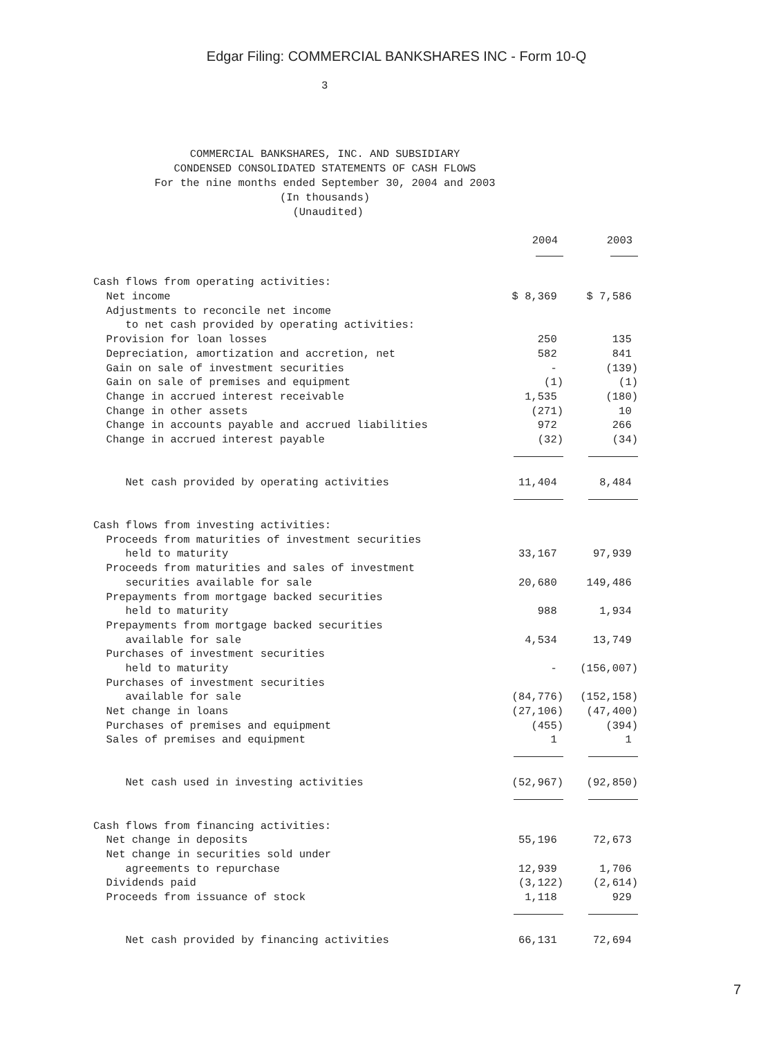Edgar Filing: COMMERCIAL BANKSHARES INC - Form 10-Q
3
COMMERCIAL BANKSHARES, INC. AND SUBSIDIARY CONDENSED CONSOLIDATED STATEMENTS OF CASH FLOWS For the nine months ended September 30, 2004 and 2003 (In thousands) (Unaudited)
| | 2004 | 2003 |
| --- | --- | --- |
| Cash flows from operating activities: | | |
| Net income | $ 8,369 | $ 7,586 |
| Adjustments to reconcile net income | | |
| to net cash provided by operating activities: | | |
| Provision for loan losses | 250 | 135 |
| Depreciation, amortization and accretion, net | 582 | 841 |
| Gain on sale of investment securities | - | (139) |
| Gain on sale of premises and equipment | (1) | (1) |
| Change in accrued interest receivable | 1,535 | (180) |
| Change in other assets | (271) | 10 |
| Change in accounts payable and accrued liabilities | 972 | 266 |
| Change in accrued interest payable | (32) | (34) |
| Net cash provided by operating activities | 11,404 | 8,484 |
| Cash flows from investing activities: | | |
| Proceeds from maturities of investment securities | | |
| held to maturity | 33,167 | 97,939 |
| Proceeds from maturities and sales of investment | | |
| securities available for sale | 20,680 | 149,486 |
| Prepayments from mortgage backed securities | | |
| held to maturity | 988 | 1,934 |
| Prepayments from mortgage backed securities | | |
| available for sale | 4,534 | 13,749 |
| Purchases of investment securities | | |
| held to maturity | - | (156,007) |
| Purchases of investment securities | | |
| available for sale | (84,776) | (152,158) |
| Net change in loans | (27,106) | (47,400) |
| Purchases of premises and equipment | (455) | (394) |
| Sales of premises and equipment | 1 | 1 |
| Net cash used in investing activities | (52,967) | (92,850) |
| Cash flows from financing activities: | | |
| Net change in deposits | 55,196 | 72,673 |
| Net change in securities sold under | | |
| agreements to repurchase | 12,939 | 1,706 |
| Dividends paid | (3,122) | (2,614) |
| Proceeds from issuance of stock | 1,118 | 929 |
| Net cash provided by financing activities | 66,131 | 72,694 |
7